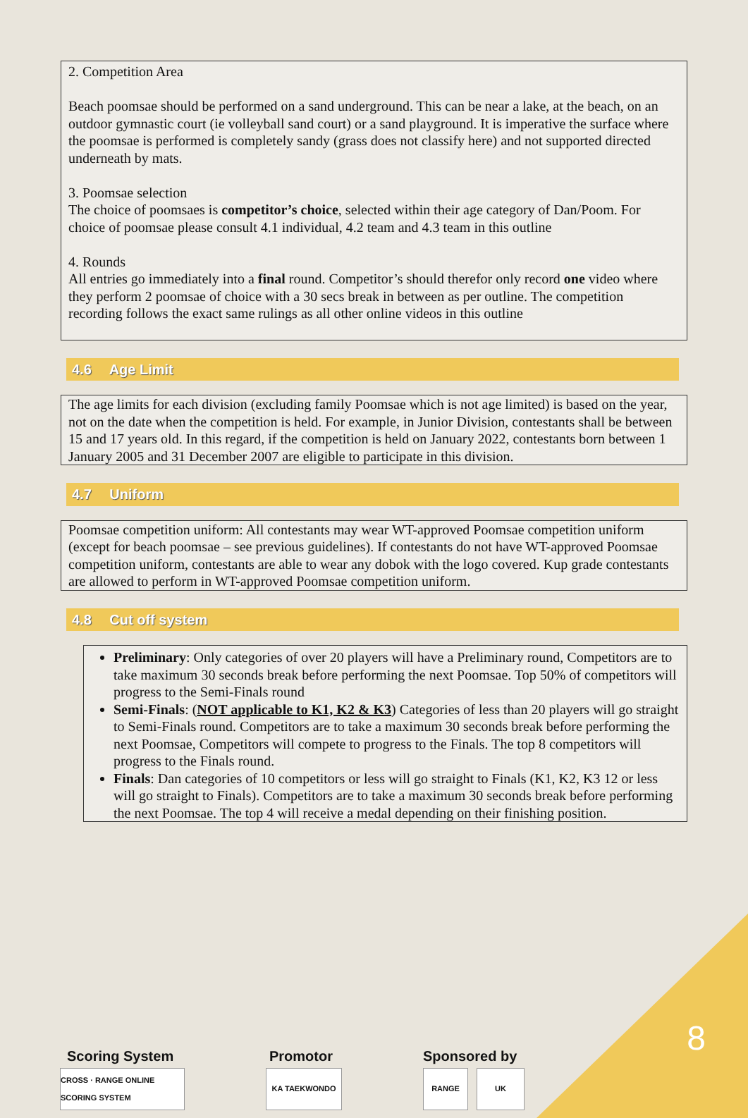2. Competition Area
Beach poomsae should be performed on a sand underground. This can be near a lake, at the beach, on an outdoor gymnastic court (ie volleyball sand court) or a sand playground. It is imperative the surface where the poomsae is performed is completely sandy (grass does not classify here) and not supported directed underneath by mats.
3. Poomsae selection
The choice of poomsaes is competitor’s choice, selected within their age category of Dan/Poom. For choice of poomsae please consult 4.1 individual, 4.2 team and 4.3 team in this outline
4. Rounds
All entries go immediately into a final round. Competitor’s should therefor only record one video where they perform 2 poomsae of choice with a 30 secs break in between as per outline. The competition recording follows the exact same rulings as all other online videos in this outline
4.6 Age Limit
The age limits for each division (excluding family Poomsae which is not age limited) is based on the year, not on the date when the competition is held. For example, in Junior Division, contestants shall be between 15 and 17 years old. In this regard, if the competition is held on January 2022, contestants born between 1 January 2005 and 31 December 2007 are eligible to participate in this division.
4.7 Uniform
Poomsae competition uniform: All contestants may wear WT-approved Poomsae competition uniform (except for beach poomsae – see previous guidelines). If contestants do not have WT-approved Poomsae competition uniform, contestants are able to wear any dobok with the logo covered. Kup grade contestants are allowed to perform in WT-approved Poomsae competition uniform.
4.8 Cut off system
Preliminary: Only categories of over 20 players will have a Preliminary round, Competitors are to take maximum 30 seconds break before performing the next Poomsae. Top 50% of competitors will progress to the Semi-Finals round
Semi-Finals: (NOT applicable to K1, K2 & K3) Categories of less than 20 players will go straight to Semi-Finals round. Competitors are to take a maximum 30 seconds break before performing the next Poomsae, Competitors will compete to progress to the Finals. The top 8 competitors will progress to the Finals round.
Finals: Dan categories of 10 competitors or less will go straight to Finals (K1, K2, K3 12 or less will go straight to Finals). Competitors are to take a maximum 30 seconds break before performing the next Poomsae. The top 4 will receive a medal depending on their finishing position.
Scoring System
CROSS · RANGE ONLINE SCORING SYSTEM
Promotor
KA TAEKWONDO
Sponsored by
RANGE UK
8